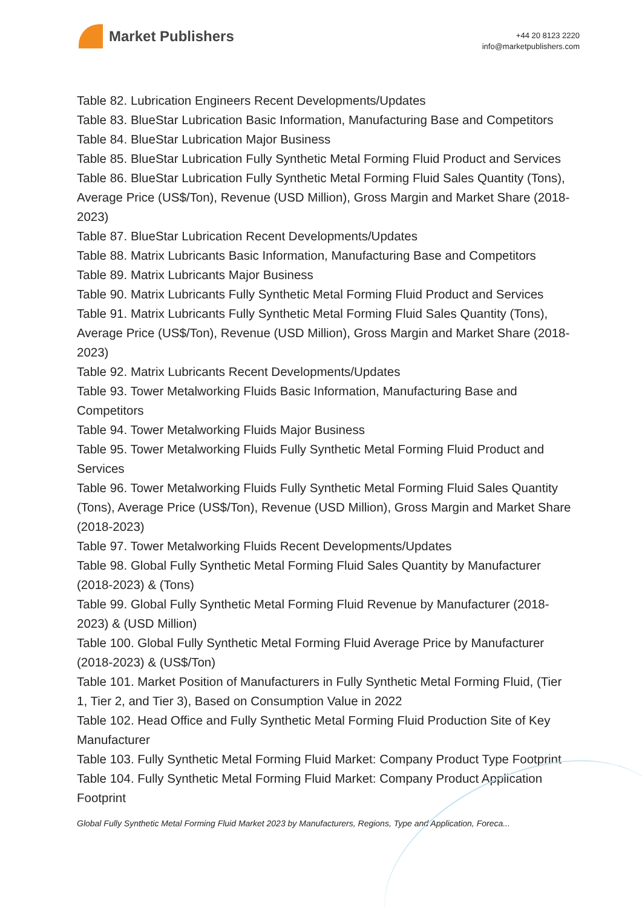Market Publishers
+44 20 8123 2220
info@marketpublishers.com
Table 82. Lubrication Engineers Recent Developments/Updates
Table 83. BlueStar Lubrication Basic Information, Manufacturing Base and Competitors
Table 84. BlueStar Lubrication Major Business
Table 85. BlueStar Lubrication Fully Synthetic Metal Forming Fluid Product and Services
Table 86. BlueStar Lubrication Fully Synthetic Metal Forming Fluid Sales Quantity (Tons), Average Price (US$/Ton), Revenue (USD Million), Gross Margin and Market Share (2018-2023)
Table 87. BlueStar Lubrication Recent Developments/Updates
Table 88. Matrix Lubricants Basic Information, Manufacturing Base and Competitors
Table 89. Matrix Lubricants Major Business
Table 90. Matrix Lubricants Fully Synthetic Metal Forming Fluid Product and Services
Table 91. Matrix Lubricants Fully Synthetic Metal Forming Fluid Sales Quantity (Tons), Average Price (US$/Ton), Revenue (USD Million), Gross Margin and Market Share (2018-2023)
Table 92. Matrix Lubricants Recent Developments/Updates
Table 93. Tower Metalworking Fluids Basic Information, Manufacturing Base and Competitors
Table 94. Tower Metalworking Fluids Major Business
Table 95. Tower Metalworking Fluids Fully Synthetic Metal Forming Fluid Product and Services
Table 96. Tower Metalworking Fluids Fully Synthetic Metal Forming Fluid Sales Quantity (Tons), Average Price (US$/Ton), Revenue (USD Million), Gross Margin and Market Share (2018-2023)
Table 97. Tower Metalworking Fluids Recent Developments/Updates
Table 98. Global Fully Synthetic Metal Forming Fluid Sales Quantity by Manufacturer (2018-2023) & (Tons)
Table 99. Global Fully Synthetic Metal Forming Fluid Revenue by Manufacturer (2018-2023) & (USD Million)
Table 100. Global Fully Synthetic Metal Forming Fluid Average Price by Manufacturer (2018-2023) & (US$/Ton)
Table 101. Market Position of Manufacturers in Fully Synthetic Metal Forming Fluid, (Tier 1, Tier 2, and Tier 3), Based on Consumption Value in 2022
Table 102. Head Office and Fully Synthetic Metal Forming Fluid Production Site of Key Manufacturer
Table 103. Fully Synthetic Metal Forming Fluid Market: Company Product Type Footprint
Table 104. Fully Synthetic Metal Forming Fluid Market: Company Product Application Footprint
Global Fully Synthetic Metal Forming Fluid Market 2023 by Manufacturers, Regions, Type and Application, Foreca...